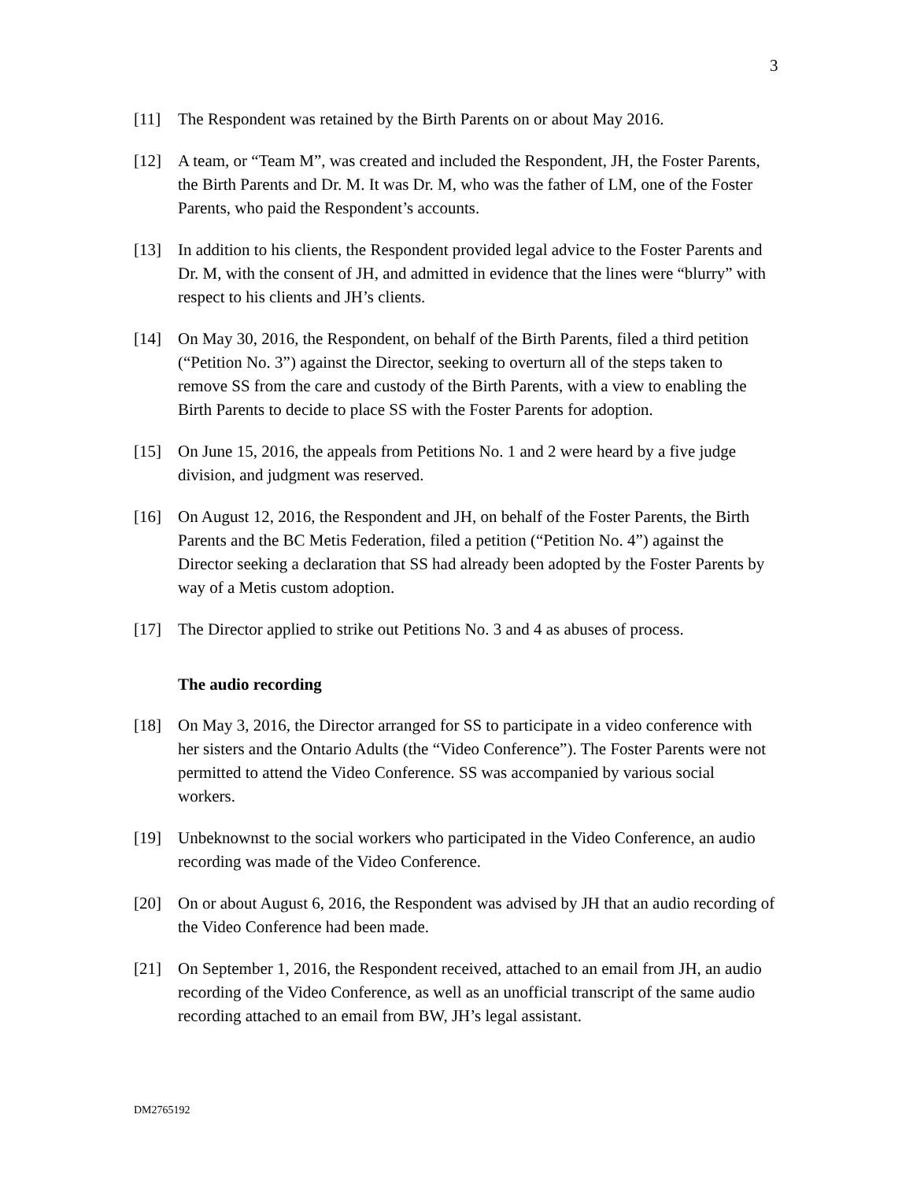3
[11] The Respondent was retained by the Birth Parents on or about May 2016.
[12] A team, or “Team M”, was created and included the Respondent, JH, the Foster Parents, the Birth Parents and Dr. M. It was Dr. M, who was the father of LM, one of the Foster Parents, who paid the Respondent’s accounts.
[13] In addition to his clients, the Respondent provided legal advice to the Foster Parents and Dr. M, with the consent of JH, and admitted in evidence that the lines were “blurry” with respect to his clients and JH’s clients.
[14] On May 30, 2016, the Respondent, on behalf of the Birth Parents, filed a third petition (“Petition No. 3”) against the Director, seeking to overturn all of the steps taken to remove SS from the care and custody of the Birth Parents, with a view to enabling the Birth Parents to decide to place SS with the Foster Parents for adoption.
[15] On June 15, 2016, the appeals from Petitions No. 1 and 2 were heard by a five judge division, and judgment was reserved.
[16] On August 12, 2016, the Respondent and JH, on behalf of the Foster Parents, the Birth Parents and the BC Metis Federation, filed a petition (“Petition No. 4”) against the Director seeking a declaration that SS had already been adopted by the Foster Parents by way of a Metis custom adoption.
[17] The Director applied to strike out Petitions No. 3 and 4 as abuses of process.
The audio recording
[18] On May 3, 2016, the Director arranged for SS to participate in a video conference with her sisters and the Ontario Adults (the “Video Conference”). The Foster Parents were not permitted to attend the Video Conference. SS was accompanied by various social workers.
[19] Unbeknownst to the social workers who participated in the Video Conference, an audio recording was made of the Video Conference.
[20] On or about August 6, 2016, the Respondent was advised by JH that an audio recording of the Video Conference had been made.
[21] On September 1, 2016, the Respondent received, attached to an email from JH, an audio recording of the Video Conference, as well as an unofficial transcript of the same audio recording attached to an email from BW, JH’s legal assistant.
DM2765192